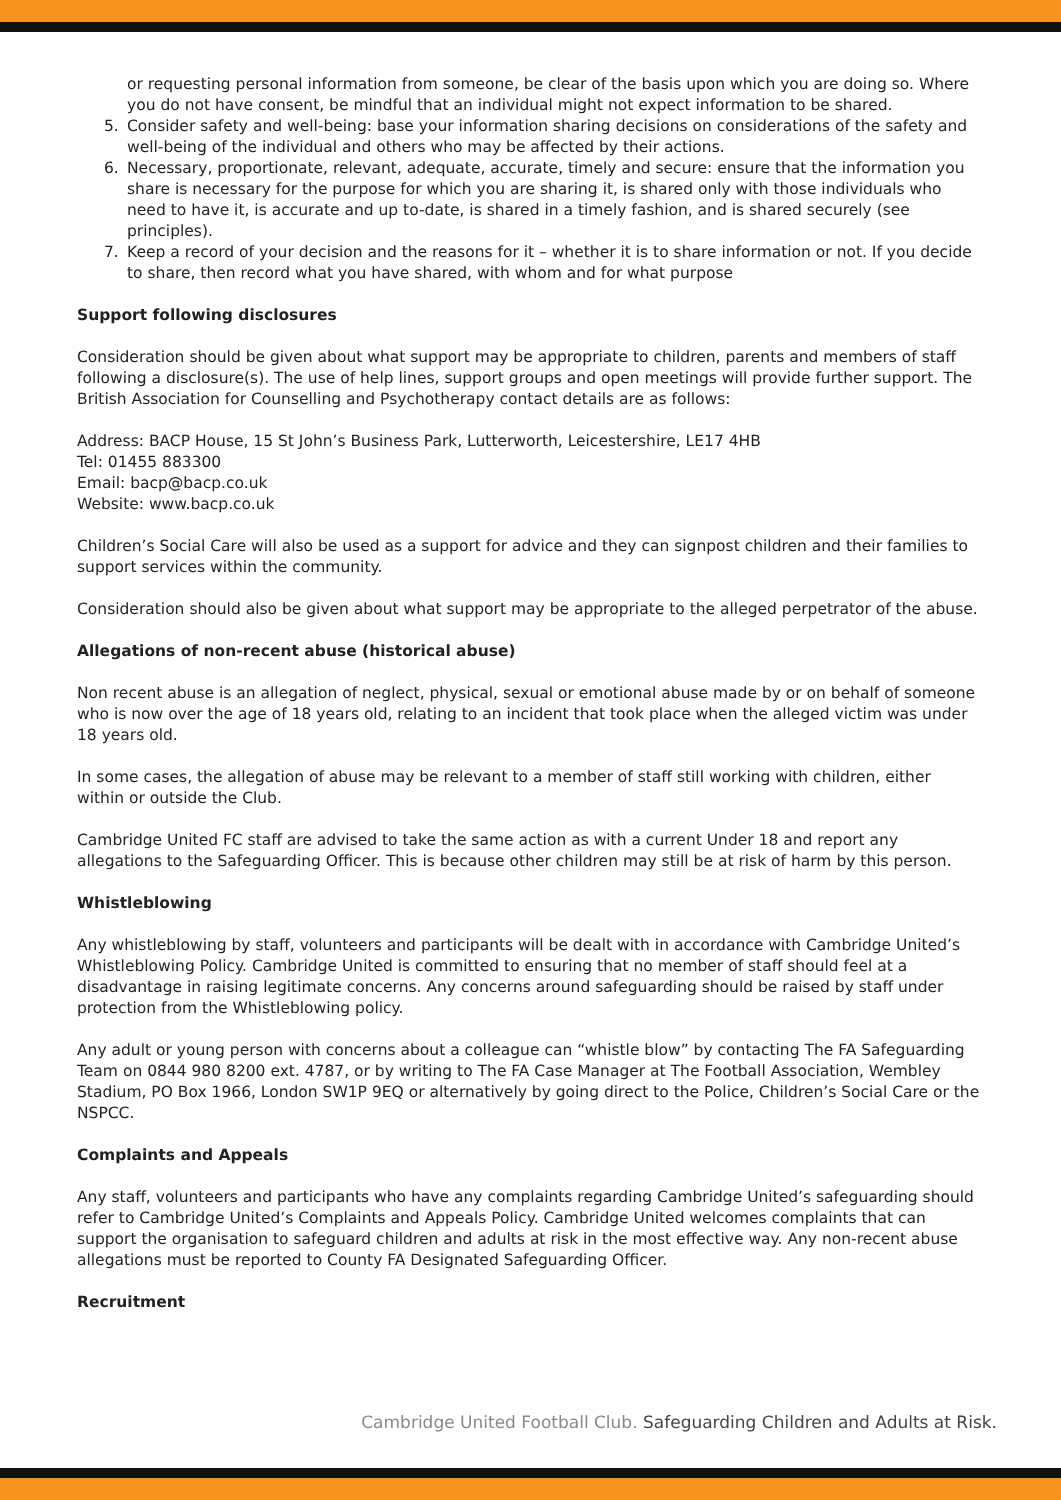or requesting personal information from someone, be clear of the basis upon which you are doing so. Where you do not have consent, be mindful that an individual might not expect information to be shared.
5. Consider safety and well-being: base your information sharing decisions on considerations of the safety and well-being of the individual and others who may be affected by their actions.
6. Necessary, proportionate, relevant, adequate, accurate, timely and secure: ensure that the information you share is necessary for the purpose for which you are sharing it, is shared only with those individuals who need to have it, is accurate and up to-date, is shared in a timely fashion, and is shared securely (see principles).
7. Keep a record of your decision and the reasons for it – whether it is to share information or not. If you decide to share, then record what you have shared, with whom and for what purpose
Support following disclosures
Consideration should be given about what support may be appropriate to children, parents and members of staff following a disclosure(s). The use of help lines, support groups and open meetings will provide further support. The British Association for Counselling and Psychotherapy contact details are as follows:
Address: BACP House, 15 St John’s Business Park, Lutterworth, Leicestershire, LE17 4HB
Tel: 01455 883300
Email: bacp@bacp.co.uk
Website: www.bacp.co.uk
Children’s Social Care will also be used as a support for advice and they can signpost children and their families to support services within the community.
Consideration should also be given about what support may be appropriate to the alleged perpetrator of the abuse.
Allegations of non-recent abuse (historical abuse)
Non recent abuse is an allegation of neglect, physical, sexual or emotional abuse made by or on behalf of someone who is now over the age of 18 years old, relating to an incident that took place when the alleged victim was under 18 years old.
In some cases, the allegation of abuse may be relevant to a member of staff still working with children, either within or outside the Club.
Cambridge United FC staff are advised to take the same action as with a current Under 18 and report any allegations to the Safeguarding Officer. This is because other children may still be at risk of harm by this person.
Whistleblowing
Any whistleblowing by staff, volunteers and participants will be dealt with in accordance with Cambridge United’s Whistleblowing Policy. Cambridge United is committed to ensuring that no member of staff should feel at a disadvantage in raising legitimate concerns. Any concerns around safeguarding should be raised by staff under protection from the Whistleblowing policy.
Any adult or young person with concerns about a colleague can “whistle blow” by contacting The FA Safeguarding Team on 0844 980 8200 ext. 4787, or by writing to The FA Case Manager at The Football Association, Wembley Stadium, PO Box 1966, London SW1P 9EQ or alternatively by going direct to the Police, Children’s Social Care or the NSPCC.
Complaints and Appeals
Any staff, volunteers and participants who have any complaints regarding Cambridge United’s safeguarding should refer to Cambridge United’s Complaints and Appeals Policy. Cambridge United welcomes complaints that can support the organisation to safeguard children and adults at risk in the most effective way. Any non-recent abuse allegations must be reported to County FA Designated Safeguarding Officer.
Recruitment
Cambridge United Football Club. Safeguarding Children and Adults at Risk.